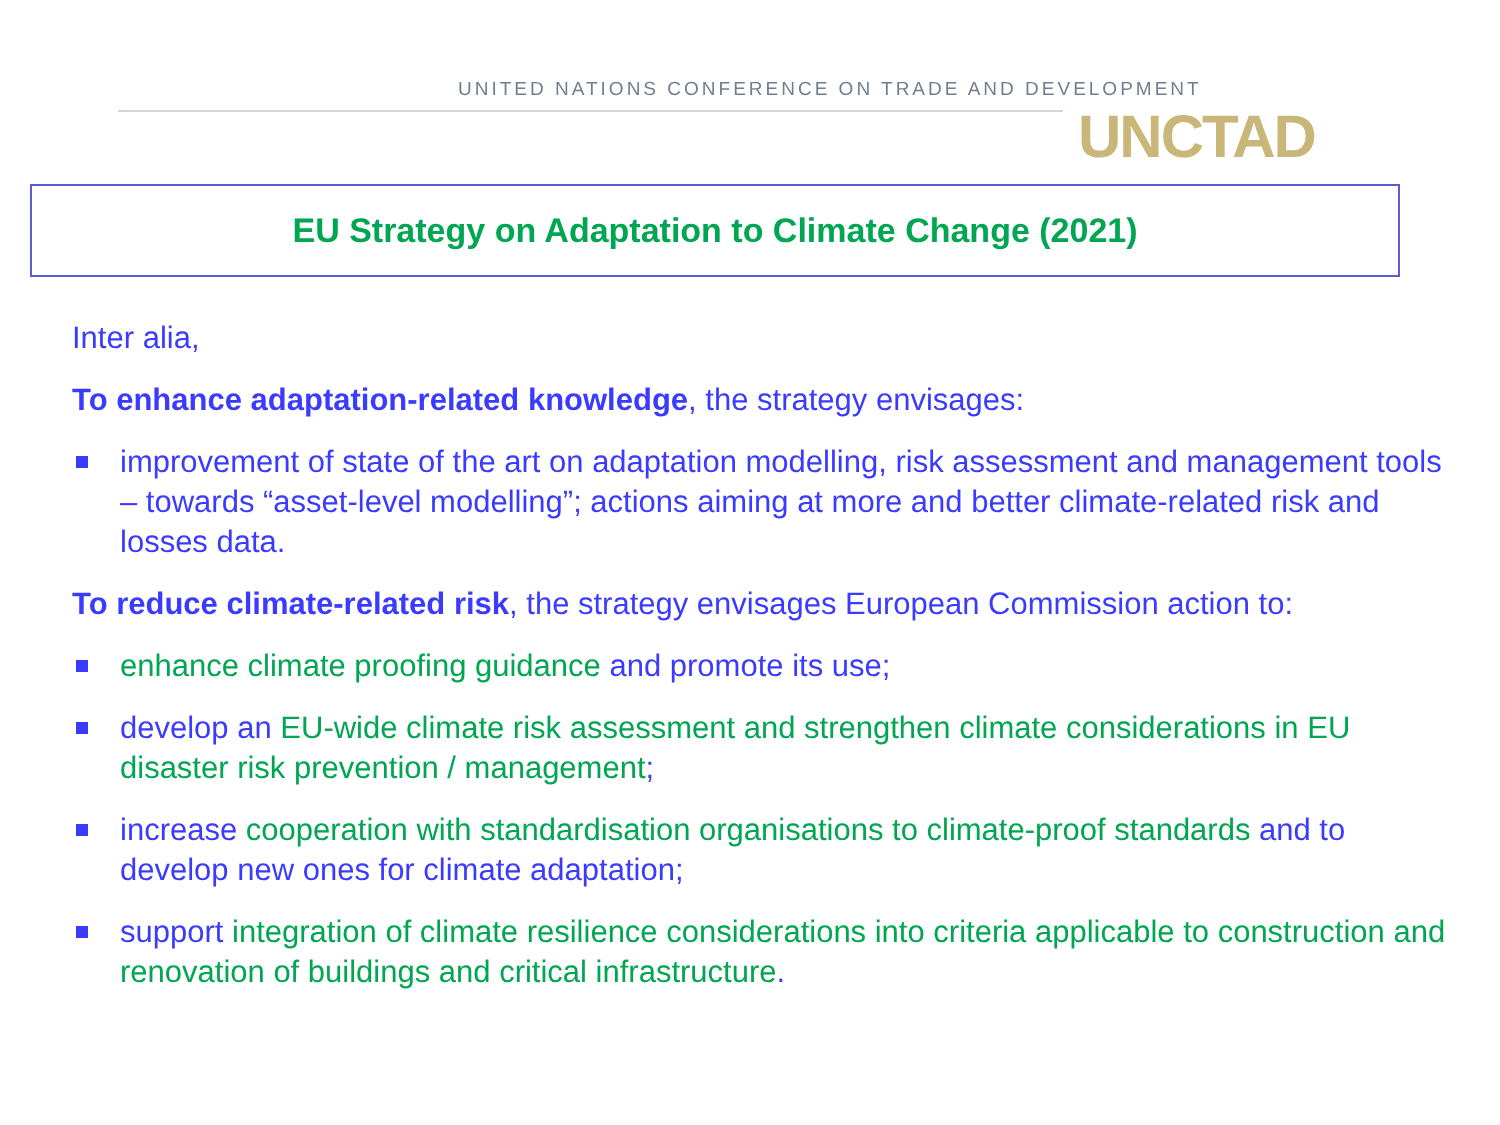UNITED NATIONS CONFERENCE ON TRADE AND DEVELOPMENT
UNCTAD
EU Strategy on Adaptation to Climate Change (2021)
Inter alia,
To enhance adaptation-related knowledge, the strategy envisages:
improvement of state of the art on adaptation modelling, risk assessment and management tools – towards “asset-level modelling”; actions aiming at more and better climate-related risk and losses data.
To reduce climate-related risk, the strategy envisages European Commission action to:
enhance climate proofing guidance and promote its use;
develop an EU-wide climate risk assessment and strengthen climate considerations in EU disaster risk prevention / management;
increase cooperation with standardisation organisations to climate-proof standards and to develop new ones for climate adaptation;
support integration of climate resilience considerations into criteria applicable to construction and renovation of buildings and critical infrastructure.